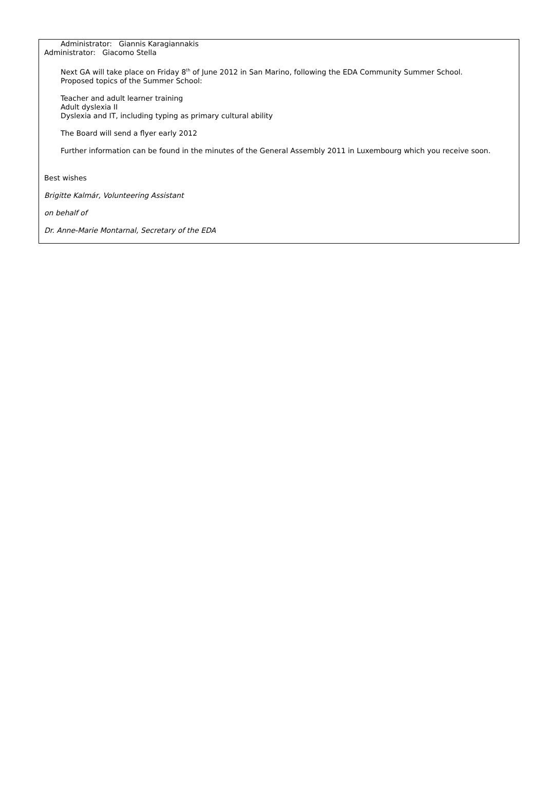Administrator: Giannis Karagiannakis
Administrator: Giacomo Stella
Next GA will take place on Friday 8<sup>th</sup> of June 2012 in San Marino, following the EDA Community Summer School.
Proposed topics of the Summer School:
Teacher and adult learner training
Adult dyslexia II
Dyslexia and IT, including typing as primary cultural ability
The Board will send a flyer early 2012
Further information can be found in the minutes of the General Assembly 2011 in Luxembourg which you receive soon.
Best wishes
Brigitte Kalmár, Volunteering Assistant
on behalf of
Dr. Anne-Marie Montarnal, Secretary of the EDA